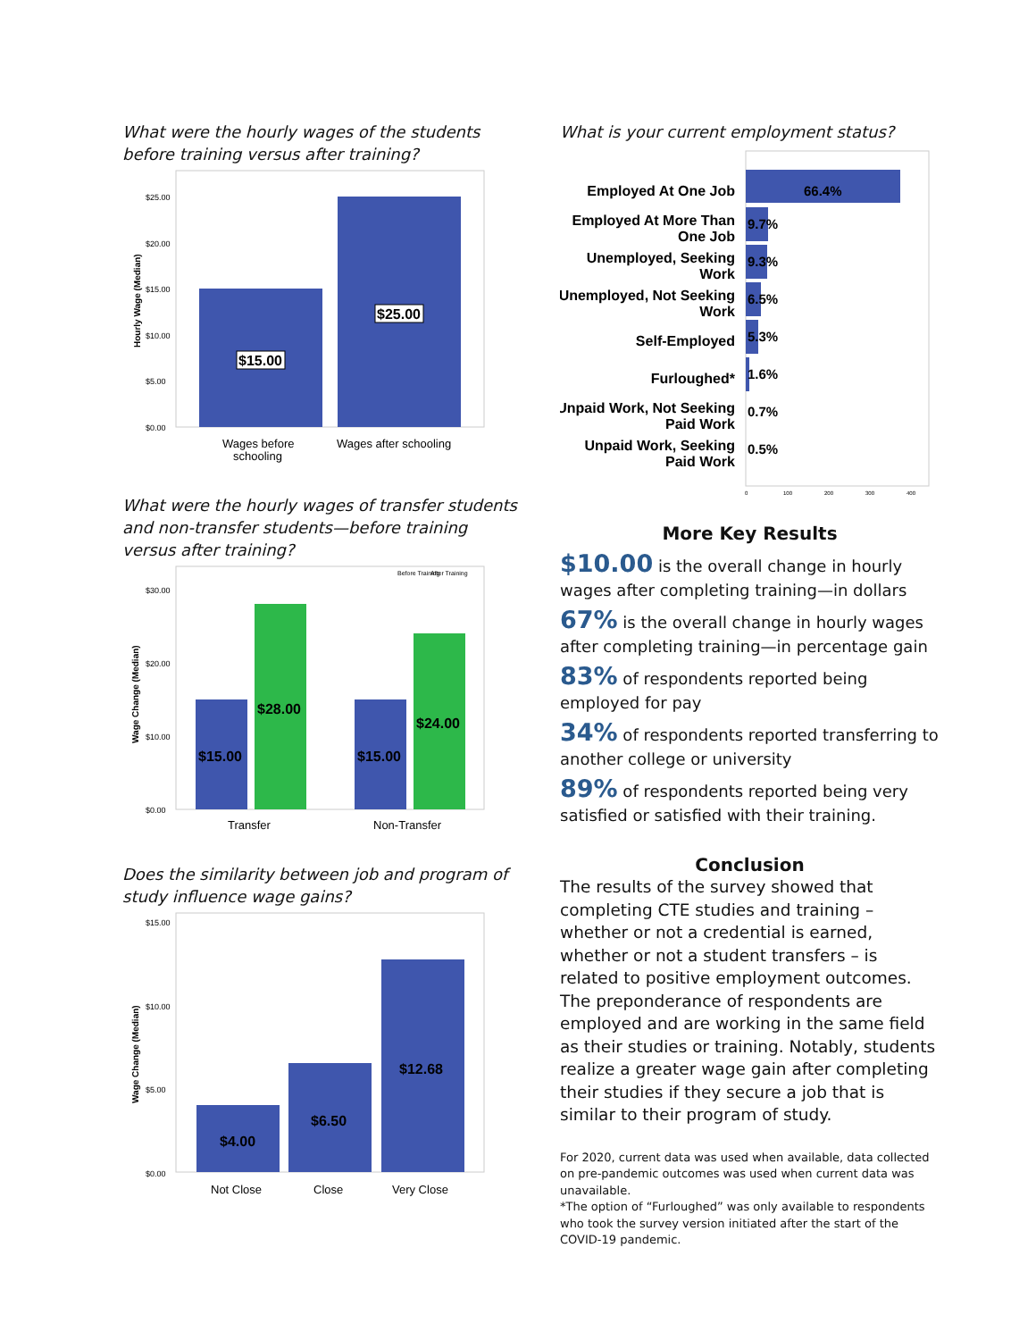What were the hourly wages of the students
before training versus after training?
Hourly Wage (Median)
$25.00
$20.00
$15.00
$10.00
$5.00
$0.00
$15.00
$25.00
Wages before
schooling
Wages after schooling
What were the hourly wages of transfer students
and non-transfer students—before training
versus after training?
Before Training
After Training
Wage Change (Median)
$30.00
$20.00
$10.00
$0.00
$15.00
$28.00
$15.00
$24.00
Transfer
Non-Transfer
Does the similarity between job and program of
study influence wage gains?
Wage Change (Median)
$15.00
$10.00
$5.00
$0.00
$4.00
$6.50
$12.68
Not Close
Close
Very Close
What is your current employment status?
Employed At One Job
Employed At More Than
One Job
Unemployed, Seeking
Work
Unemployed, Not Seeking
Work
Self-Employed
Furloughed*
Unpaid Work, Not Seeking
Paid Work
Unpaid Work, Seeking
Paid Work
66.4%
9.7%
9.3%
6.5%
5.3%
1.6%
0.7%
0.5%
0
100
200
300
400
More Key Results
$10.00 is the overall change in hourly wages after completing training—in dollars
67% is the overall change in hourly wages after completing training—in percentage gain
83% of respondents reported being employed for pay
34% of respondents reported transferring to another college or university
89% of respondents reported being very satisfied or satisfied with their training.
Conclusion
The results of the survey showed that completing CTE studies and training – whether or not a credential is earned, whether or not a student transfers – is related to positive employment outcomes. The preponderance of respondents are employed and are working in the same field as their studies or training. Notably, students realize a greater wage gain after completing their studies if they secure a job that is similar to their program of study.
For 2020, current data was used when available, data collected on pre-pandemic outcomes was used when current data was unavailable.
*The option of “Furloughed” was only available to respondents who took the survey version initiated after the start of the COVID-19 pandemic.